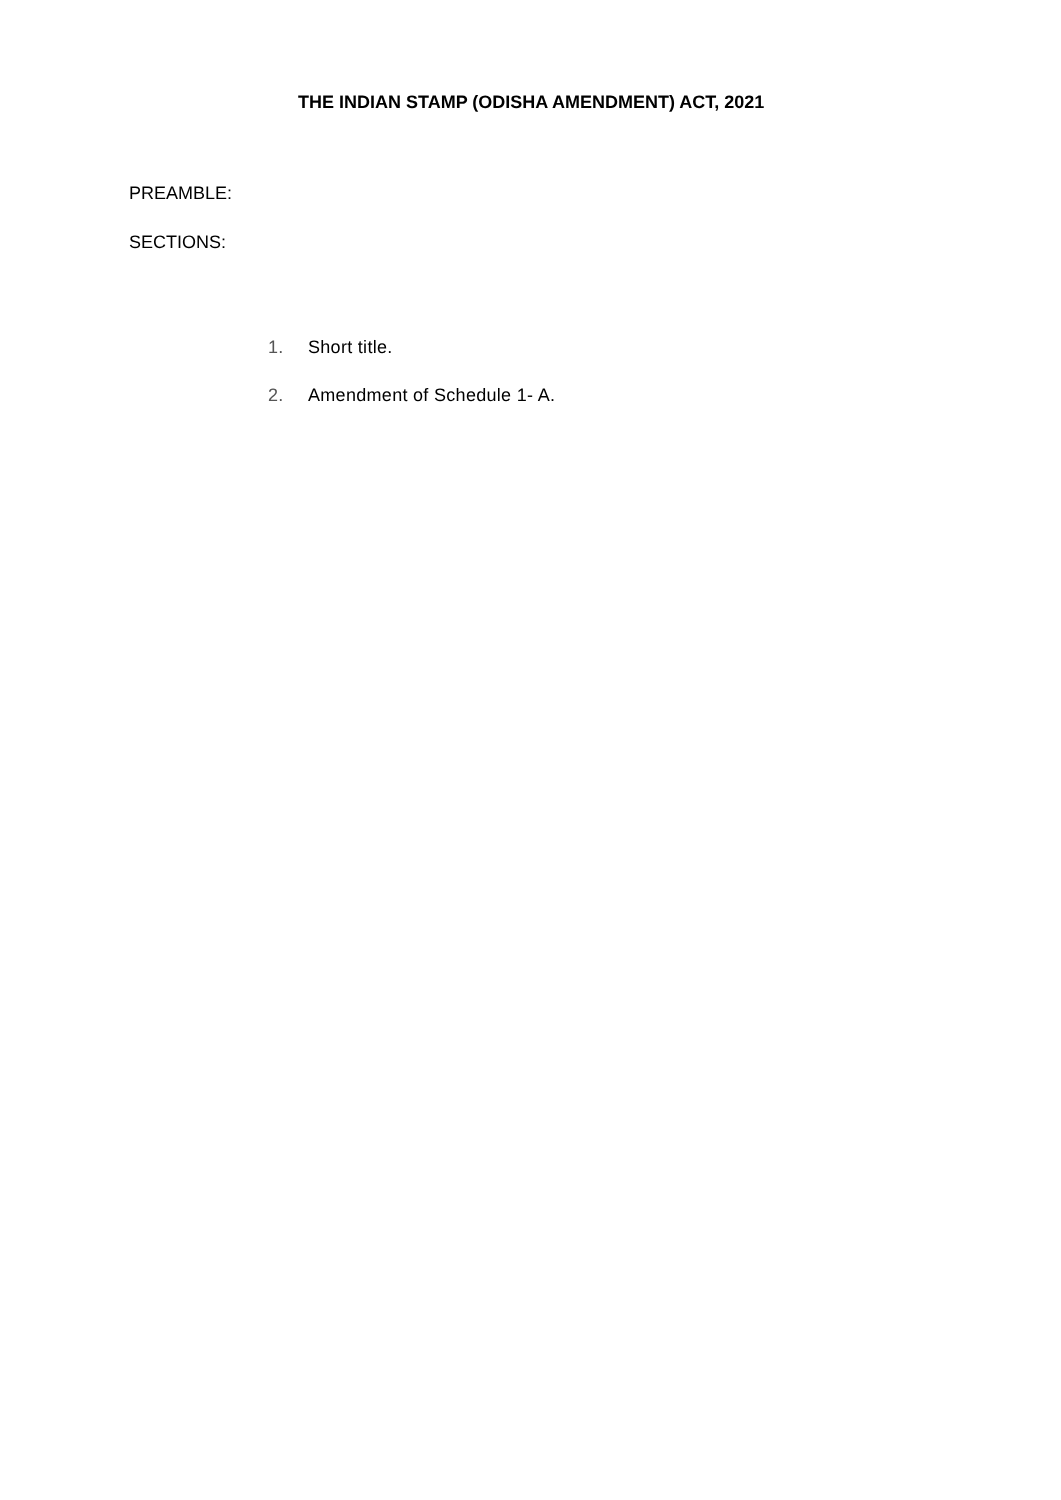THE INDIAN STAMP (ODISHA AMENDMENT) ACT, 2021
PREAMBLE:
SECTIONS:
1. Short title.
2. Amendment of Schedule 1- A.